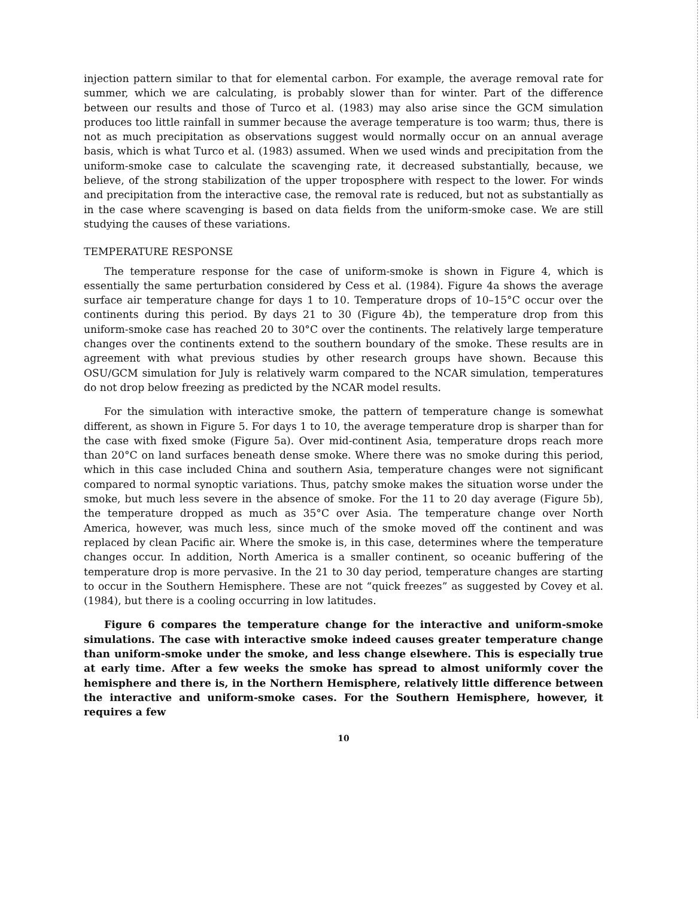injection pattern similar to that for elemental carbon. For example, the average removal rate for summer, which we are calculating, is probably slower than for winter. Part of the difference between our results and those of Turco et al. (1983) may also arise since the GCM simulation produces too little rainfall in summer because the average temperature is too warm; thus, there is not as much precipitation as observations suggest would normally occur on an annual average basis, which is what Turco et al. (1983) assumed. When we used winds and precipitation from the uniform-smoke case to calculate the scavenging rate, it decreased substantially, because, we believe, of the strong stabilization of the upper troposphere with respect to the lower. For winds and precipitation from the interactive case, the removal rate is reduced, but not as substantially as in the case where scavenging is based on data fields from the uniform-smoke case. We are still studying the causes of these variations.
TEMPERATURE RESPONSE
The temperature response for the case of uniform-smoke is shown in Figure 4, which is essentially the same perturbation considered by Cess et al. (1984). Figure 4a shows the average surface air temperature change for days 1 to 10. Temperature drops of 10–15°C occur over the continents during this period. By days 21 to 30 (Figure 4b), the temperature drop from this uniform-smoke case has reached 20 to 30°C over the continents. The relatively large temperature changes over the continents extend to the southern boundary of the smoke. These results are in agreement with what previous studies by other research groups have shown. Because this OSU/GCM simulation for July is relatively warm compared to the NCAR simulation, temperatures do not drop below freezing as predicted by the NCAR model results.
For the simulation with interactive smoke, the pattern of temperature change is somewhat different, as shown in Figure 5. For days 1 to 10, the average temperature drop is sharper than for the case with fixed smoke (Figure 5a). Over mid-continent Asia, temperature drops reach more than 20°C on land surfaces beneath dense smoke. Where there was no smoke during this period, which in this case included China and southern Asia, temperature changes were not significant compared to normal synoptic variations. Thus, patchy smoke makes the situation worse under the smoke, but much less severe in the absence of smoke. For the 11 to 20 day average (Figure 5b), the temperature dropped as much as 35°C over Asia. The temperature change over North America, however, was much less, since much of the smoke moved off the continent and was replaced by clean Pacific air. Where the smoke is, in this case, determines where the temperature changes occur. In addition, North America is a smaller continent, so oceanic buffering of the temperature drop is more pervasive. In the 21 to 30 day period, temperature changes are starting to occur in the Southern Hemisphere. These are not “quick freezes” as suggested by Covey et al. (1984), but there is a cooling occurring in low latitudes.
Figure 6 compares the temperature change for the interactive and uniform-smoke simulations. The case with interactive smoke indeed causes greater temperature change than uniform-smoke under the smoke, and less change elsewhere. This is especially true at early time. After a few weeks the smoke has spread to almost uniformly cover the hemisphere and there is, in the Northern Hemisphere, relatively little difference between the interactive and uniform-smoke cases. For the Southern Hemisphere, however, it requires a few
10